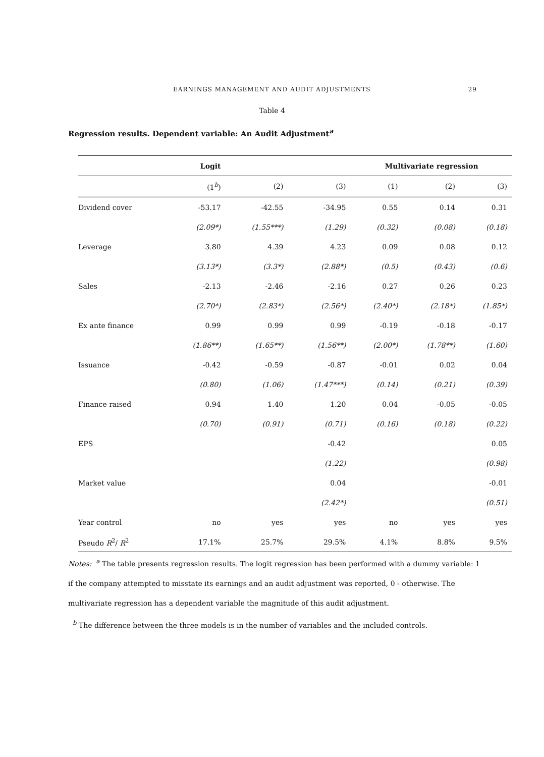EARNINGS MANAGEMENT AND AUDIT ADJUSTMENTS 29
Table 4
Regression results. Dependent variable: An Audit Adjustment<sup>a</sup>
| | Logit | | | Multivariate regression | | |
| --- | --- | --- | --- | --- | --- | --- |
| | (1<sup>b</sup>) | (2) | (3) | (1) | (2) | (3) |
| Dividend cover | -53.17 | -42.55 | -34.95 | 0.55 | 0.14 | 0.31 |
| | (2.09*) | (1.55***) | (1.29) | (0.32) | (0.08) | (0.18) |
| Leverage | 3.80 | 4.39 | 4.23 | 0.09 | 0.08 | 0.12 |
| | (3.13*) | (3.3*) | (2.88*) | (0.5) | (0.43) | (0.6) |
| Sales | -2.13 | -2.46 | -2.16 | 0.27 | 0.26 | 0.23 |
| | (2.70*) | (2.83*) | (2.56*) | (2.40*) | (2.18*) | (1.85*) |
| Ex ante finance | 0.99 | 0.99 | 0.99 | -0.19 | -0.18 | -0.17 |
| | (1.86**) | (1.65**) | (1.56**) | (2.00*) | (1.78**) | (1.60) |
| Issuance | -0.42 | -0.59 | -0.87 | -0.01 | 0.02 | 0.04 |
| | (0.80) | (1.06) | (1.47***) | (0.14) | (0.21) | (0.39) |
| Finance raised | 0.94 | 1.40 | 1.20 | 0.04 | -0.05 | -0.05 |
| | (0.70) | (0.91) | (0.71) | (0.16) | (0.18) | (0.22) |
| EPS | | | -0.42 | | | 0.05 |
| | | | (1.22) | | | (0.98) |
| Market value | | | 0.04 | | | -0.01 |
| | | | (2.42*) | | | (0.51) |
| Year control | no | yes | yes | no | yes | yes |
| Pseudo R<sup>2</sup>/ R<sup>2</sup> | 17.1% | 25.7% | 29.5% | 4.1% | 8.8% | 9.5% |
Notes: <sup>a</sup> The table presents regression results. The logit regression has been performed with a dummy variable: 1 if the company attempted to misstate its earnings and an audit adjustment was reported, 0 - otherwise. The multivariate regression has a dependent variable the magnitude of this audit adjustment.
<sup>b</sup> The difference between the three models is in the number of variables and the included controls.